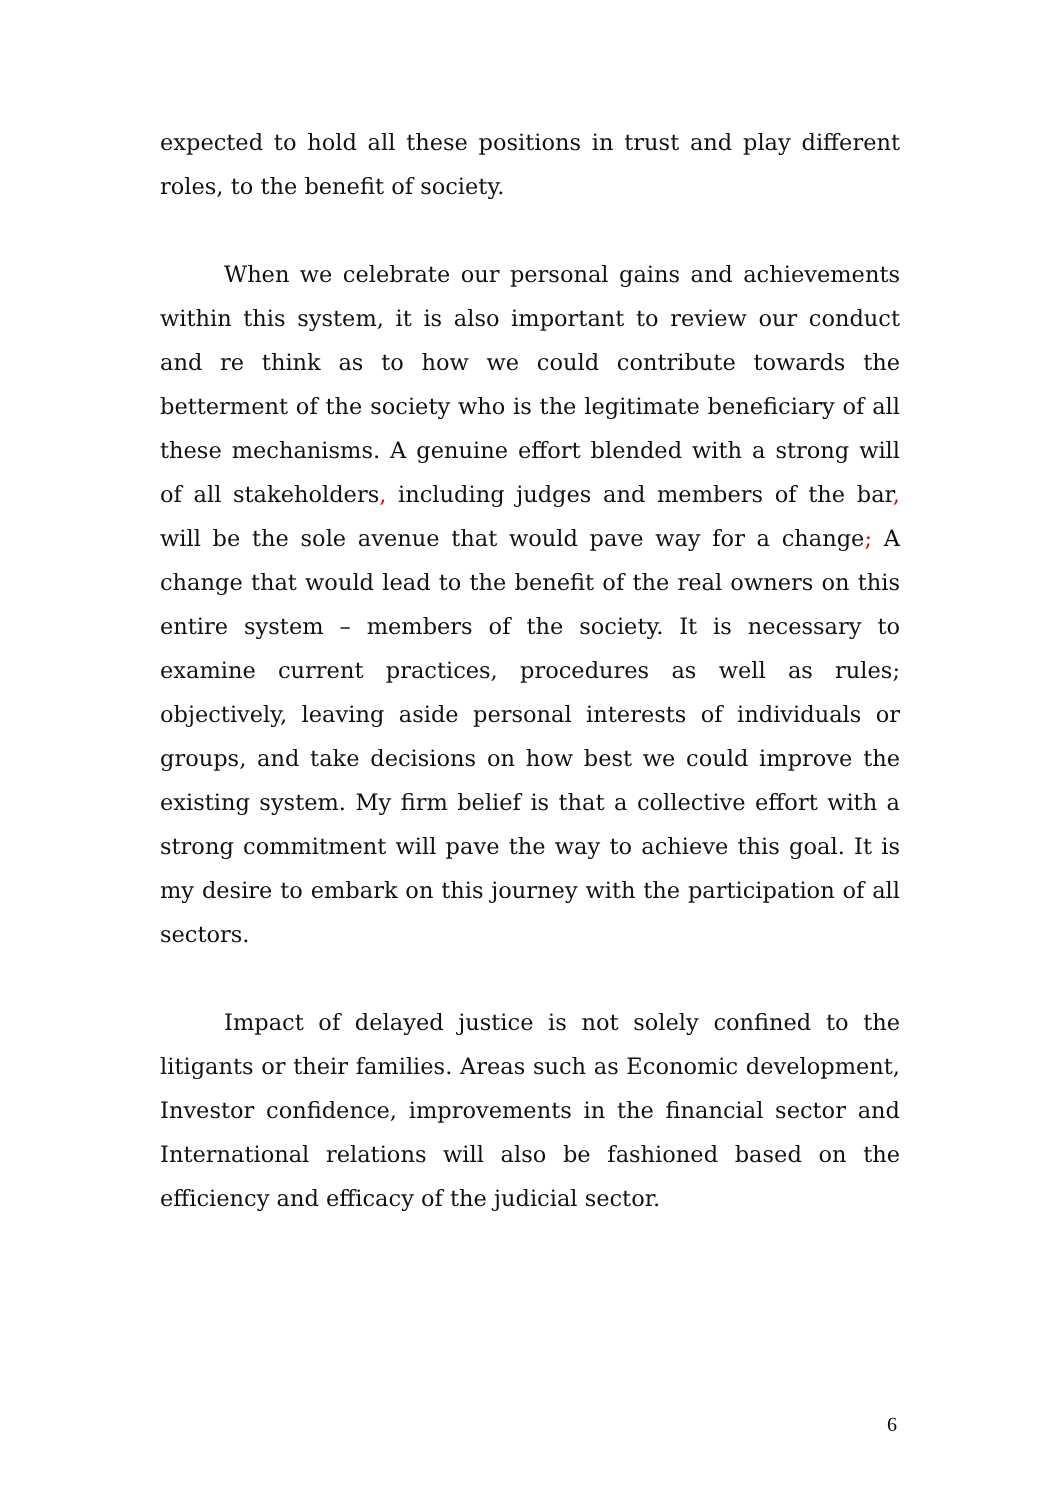expected to hold all these positions in trust and play different roles, to the benefit of society.
When we celebrate our personal gains and achievements within this system, it is also important to review our conduct and re think as to how we could contribute towards the betterment of the society who is the legitimate beneficiary of all these mechanisms. A genuine effort blended with a strong will of all stakeholders, including judges and members of the bar, will be the sole avenue that would pave way for a change; A change that would lead to the benefit of the real owners on this entire system – members of the society. It is necessary to examine current practices, procedures as well as rules; objectively, leaving aside personal interests of individuals or groups, and take decisions on how best we could improve the existing system. My firm belief is that a collective effort with a strong commitment will pave the way to achieve this goal. It is my desire to embark on this journey with the participation of all sectors.
Impact of delayed justice is not solely confined to the litigants or their families. Areas such as Economic development, Investor confidence, improvements in the financial sector and International relations will also be fashioned based on the efficiency and efficacy of the judicial sector.
6